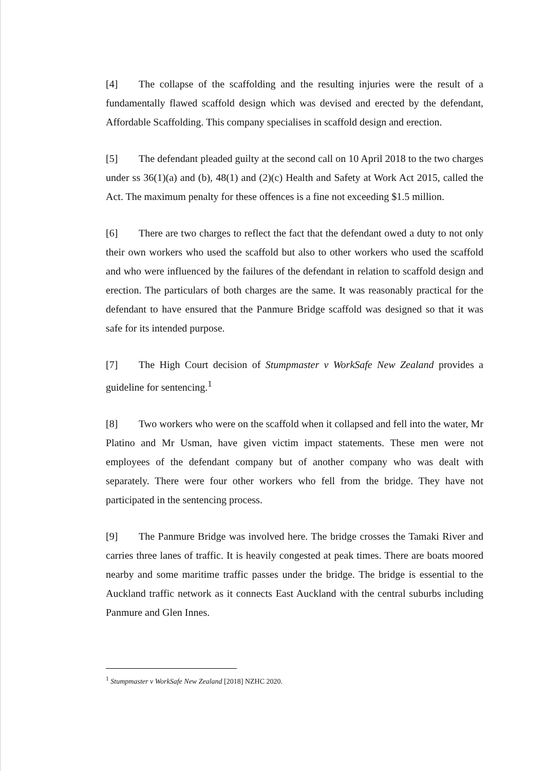[4] The collapse of the scaffolding and the resulting injuries were the result of a fundamentally flawed scaffold design which was devised and erected by the defendant, Affordable Scaffolding. This company specialises in scaffold design and erection.
[5] The defendant pleaded guilty at the second call on 10 April 2018 to the two charges under ss 36(1)(a) and (b), 48(1) and (2)(c) Health and Safety at Work Act 2015, called the Act. The maximum penalty for these offences is a fine not exceeding $1.5 million.
[6] There are two charges to reflect the fact that the defendant owed a duty to not only their own workers who used the scaffold but also to other workers who used the scaffold and who were influenced by the failures of the defendant in relation to scaffold design and erection. The particulars of both charges are the same. It was reasonably practical for the defendant to have ensured that the Panmure Bridge scaffold was designed so that it was safe for its intended purpose.
[7] The High Court decision of Stumpmaster v WorkSafe New Zealand provides a guideline for sentencing.<sup>1</sup>
[8] Two workers who were on the scaffold when it collapsed and fell into the water, Mr Platino and Mr Usman, have given victim impact statements. These men were not employees of the defendant company but of another company who was dealt with separately. There were four other workers who fell from the bridge. They have not participated in the sentencing process.
[9] The Panmure Bridge was involved here. The bridge crosses the Tamaki River and carries three lanes of traffic. It is heavily congested at peak times. There are boats moored nearby and some maritime traffic passes under the bridge. The bridge is essential to the Auckland traffic network as it connects East Auckland with the central suburbs including Panmure and Glen Innes.
<sup>1</sup> Stumpmaster v WorkSafe New Zealand [2018] NZHC 2020.